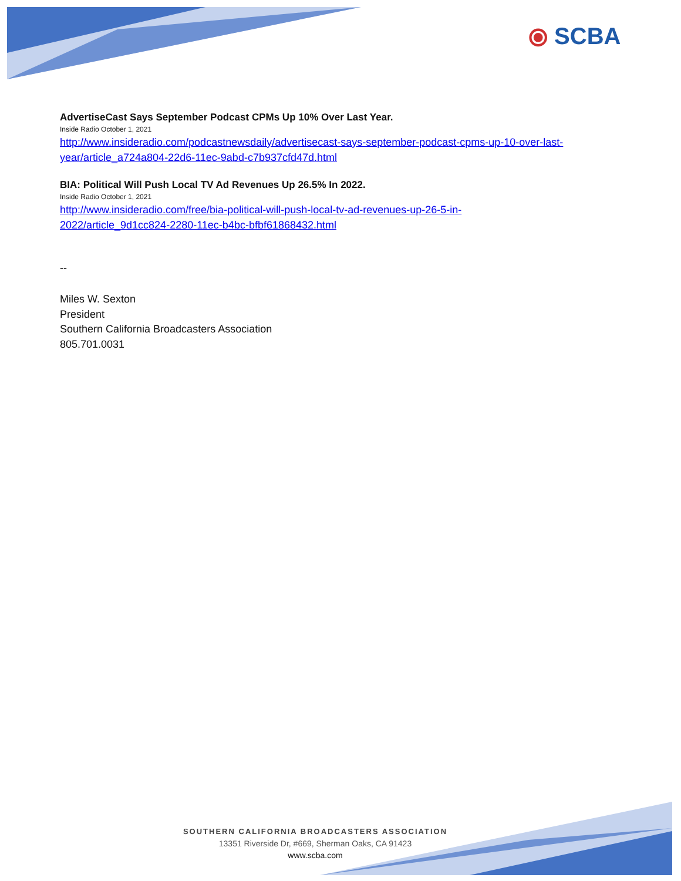⦿ SCBA
AdvertiseCast Says September Podcast CPMs Up 10% Over Last Year.
Inside Radio October 1, 2021
http://www.insideradio.com/podcastnewsdaily/advertisecast-says-september-podcast-cpms-up-10-over-last-year/article_a724a804-22d6-11ec-9abd-c7b937cfd47d.html
BIA: Political Will Push Local TV Ad Revenues Up 26.5% In 2022.
Inside Radio October 1, 2021
http://www.insideradio.com/free/bia-political-will-push-local-tv-ad-revenues-up-26-5-in-
2022/article_9d1cc824-2280-11ec-b4bc-bfbf61868432.html
--
Miles W. Sexton
President
Southern California Broadcasters Association
805.701.0031
SOUTHERN CALIFORNIA BROADCASTERS ASSOCIATION
13351 Riverside Dr, #669, Sherman Oaks, CA 91423
www.scba.com